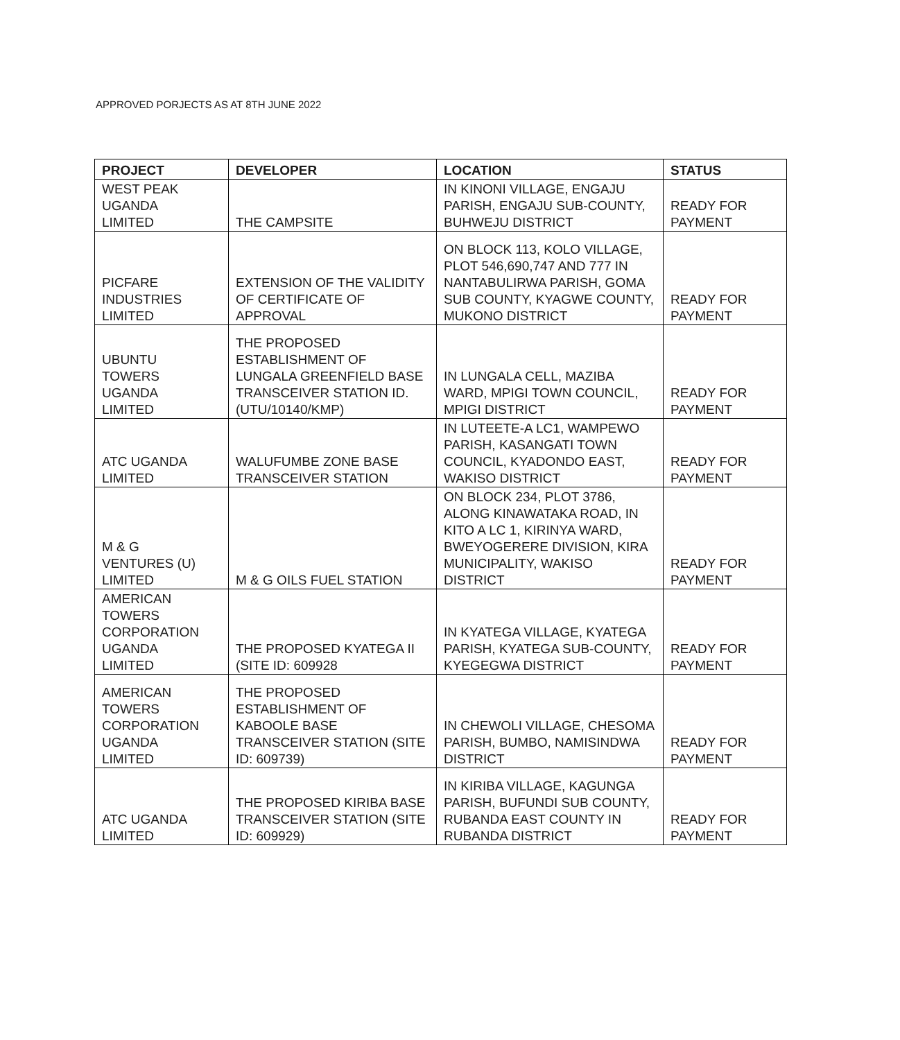APPROVED PORJECTS AS AT 8TH JUNE 2022
| PROJECT | DEVELOPER | LOCATION | STATUS |
| --- | --- | --- | --- |
| WEST PEAK UGANDA LIMITED | THE CAMPSITE | IN KINONI VILLAGE, ENGAJU PARISH, ENGAJU SUB-COUNTY, BUHWEJU DISTRICT | READY FOR PAYMENT |
| PICFARE INDUSTRIES LIMITED | EXTENSION OF THE VALIDITY OF CERTIFICATE OF APPROVAL | ON BLOCK 113, KOLO VILLAGE, PLOT 546,690,747 AND 777 IN NANTABULIRWA PARISH, GOMA SUB COUNTY, KYAGWE COUNTY, MUKONO DISTRICT | READY FOR PAYMENT |
| UBUNTU TOWERS UGANDA LIMITED | THE PROPOSED ESTABLISHMENT OF LUNGALA GREENFIELD BASE TRANSCEIVER STATION ID. (UTU/10140/KMP) | IN LUNGALA CELL, MAZIBA WARD, MPIGI TOWN COUNCIL, MPIGI DISTRICT | READY FOR PAYMENT |
| ATC UGANDA LIMITED | WALUFUMBE ZONE BASE TRANSCEIVER STATION | IN LUTEETE-A LC1, WAMPEWO PARISH, KASANGATI TOWN COUNCIL, KYADONDO EAST, WAKISO DISTRICT | READY FOR PAYMENT |
| M & G VENTURES (U) LIMITED | M & G OILS FUEL STATION | ON BLOCK 234, PLOT 3786, ALONG KINAWATAKA ROAD, IN KITO A LC 1, KIRINYA WARD, BWEYOGERERE DIVISION, KIRA MUNICIPALITY, WAKISO DISTRICT | READY FOR PAYMENT |
| AMERICAN TOWERS CORPORATION UGANDA LIMITED | THE PROPOSED KYATEGA II (SITE ID: 609928 | IN KYATEGA VILLAGE, KYATEGA PARISH, KYATEGA SUB-COUNTY, KYEGEGWA DISTRICT | READY FOR PAYMENT |
| AMERICAN TOWERS CORPORATION UGANDA LIMITED | THE PROPOSED ESTABLISHMENT OF KABOOLE BASE TRANSCEIVER STATION (SITE ID: 609739) | IN CHEWOLI VILLAGE, CHESOMA PARISH, BUMBO, NAMISINDWA DISTRICT | READY FOR PAYMENT |
| ATC UGANDA LIMITED | THE PROPOSED KIRIBA BASE TRANSCEIVER STATION (SITE ID: 609929) | IN KIRIBA VILLAGE, KAGUNGA PARISH, BUFUNDI SUB COUNTY, RUBANDA EAST COUNTY IN RUBANDA DISTRICT | READY FOR PAYMENT |